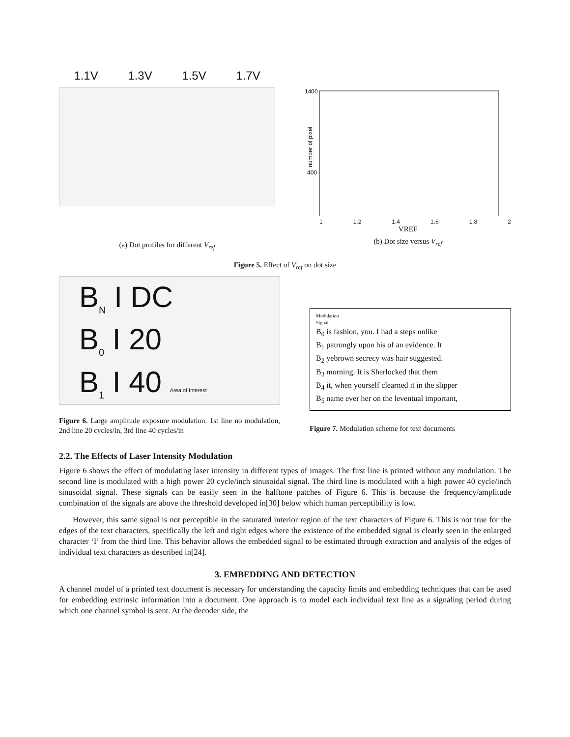1.1V 1.3V 1.5V 1.7V
(a) Dot profiles for different V<sub>ref</sub>
1400
400
number of pixel
1 1.2 1.4 1.6 1.8 2
VREF
(b) Dot size versus V<sub>ref</sub>
Figure 5. Effect of V<sub>ref</sub> on dot size
B<sub>N</sub> I DC
B<sub>0</sub> I 20
B<sub>1</sub> I 40 Area of Interest
Figure 6. Large amplitude exposure modulation. 1st line no modulation, 2nd line 20 cycles/in, 3rd line 40 cycles/in
Modulation
Signal
B<sub>0</sub> is fashion, you. I had a steps unlike
B<sub>1</sub> patrongly upon his of an evidence. It
B<sub>2</sub> yebrown secrecy was hair suggested.
B<sub>3</sub> morning. It is Sherlocked that them
B<sub>4</sub> it, when yourself clearned it in the slipper
B<sub>5</sub> name ever her on the leventual important,
Figure 7. Modulation scheme for text documents
2.2. The Effects of Laser Intensity Modulation
Figure 6 shows the effect of modulating laser intensity in different types of images. The first line is printed without any modulation. The second line is modulated with a high power 20 cycle/inch sinusoidal signal. The third line is modulated with a high power 40 cycle/inch sinusoidal signal. These signals can be easily seen in the halftone patches of Figure 6. This is because the frequency/amplitude combination of the signals are above the threshold developed in[30] below which human perceptibility is low.
However, this same signal is not perceptible in the saturated interior region of the text characters of Figure 6. This is not true for the edges of the text characters, specifically the left and right edges where the existence of the embedded signal is clearly seen in the enlarged character ‘I’ from the third line. This behavior allows the embedded signal to be estimated through extraction and analysis of the edges of individual text characters as described in[24].
3. EMBEDDING AND DETECTION
A channel model of a printed text document is necessary for understanding the capacity limits and embedding techniques that can be used for embedding extrinsic information into a document. One approach is to model each individual text line as a signaling period during which one channel symbol is sent. At the decoder side, the